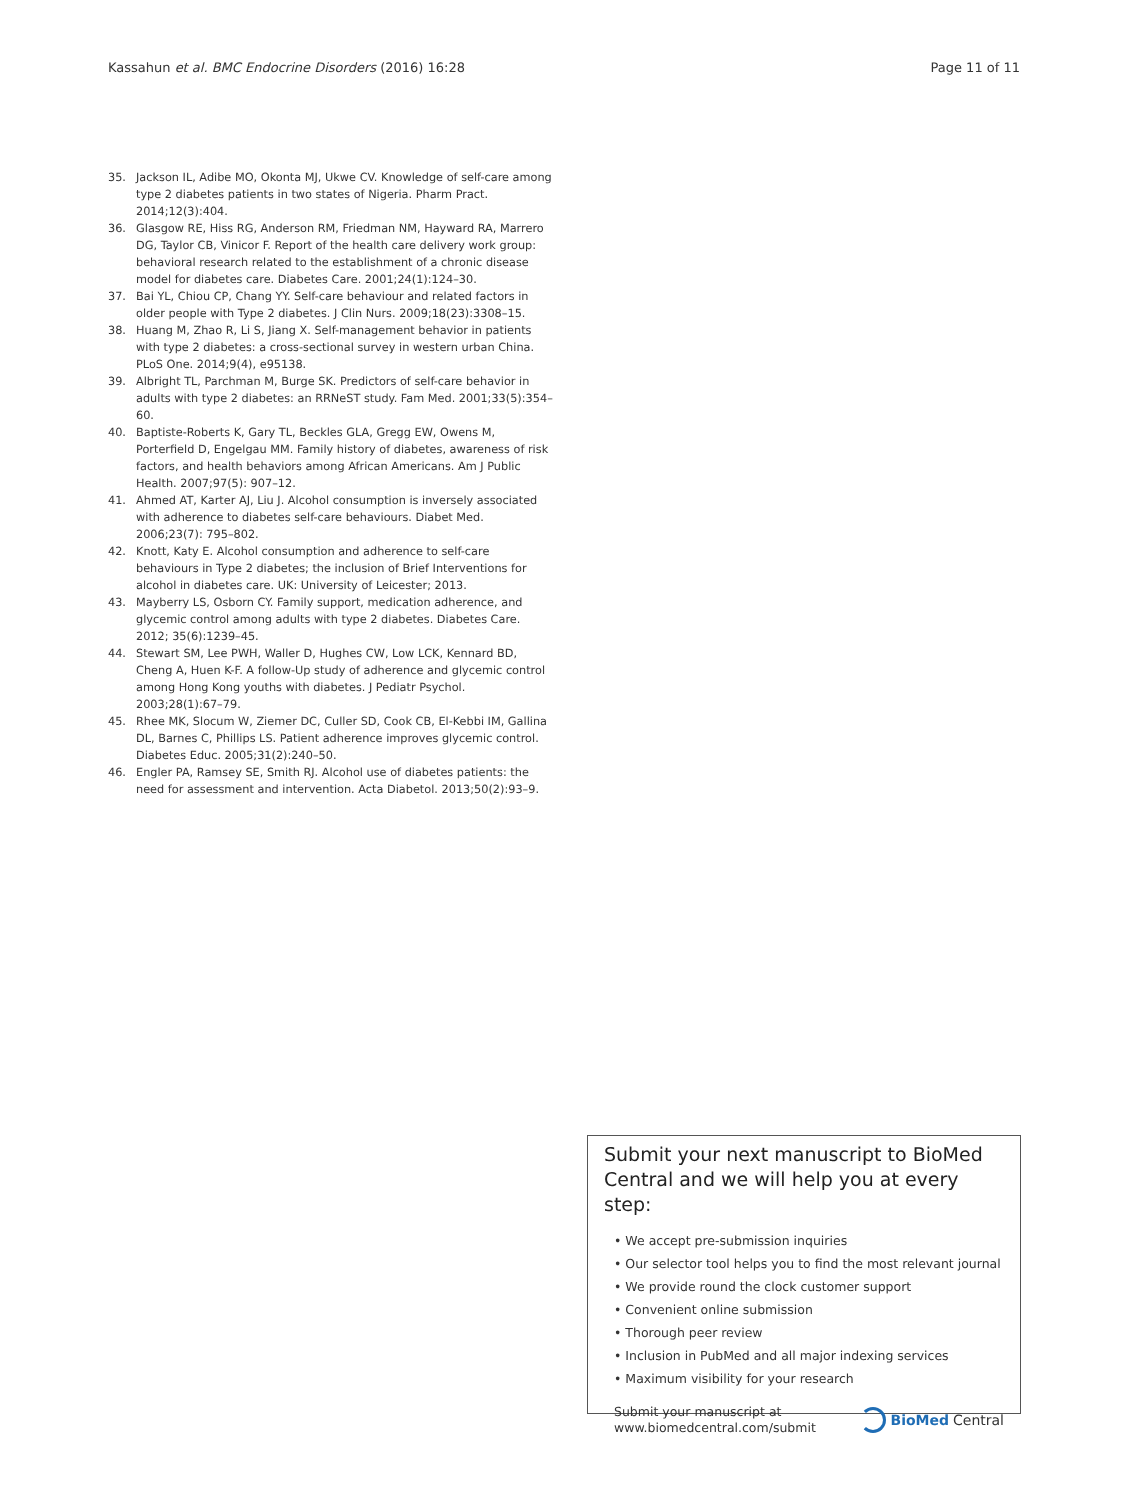Kassahun et al. BMC Endocrine Disorders (2016) 16:28 Page 11 of 11
35. Jackson IL, Adibe MO, Okonta MJ, Ukwe CV. Knowledge of self-care among type 2 diabetes patients in two states of Nigeria. Pharm Pract. 2014;12(3):404.
36. Glasgow RE, Hiss RG, Anderson RM, Friedman NM, Hayward RA, Marrero DG, Taylor CB, Vinicor F. Report of the health care delivery work group: behavioral research related to the establishment of a chronic disease model for diabetes care. Diabetes Care. 2001;24(1):124–30.
37. Bai YL, Chiou CP, Chang YY. Self-care behaviour and related factors in older people with Type 2 diabetes. J Clin Nurs. 2009;18(23):3308–15.
38. Huang M, Zhao R, Li S, Jiang X. Self-management behavior in patients with type 2 diabetes: a cross-sectional survey in western urban China. PLoS One. 2014;9(4), e95138.
39. Albright TL, Parchman M, Burge SK. Predictors of self-care behavior in adults with type 2 diabetes: an RRNeST study. Fam Med. 2001;33(5):354–60.
40. Baptiste-Roberts K, Gary TL, Beckles GLA, Gregg EW, Owens M, Porterfield D, Engelgau MM. Family history of diabetes, awareness of risk factors, and health behaviors among African Americans. Am J Public Health. 2007;97(5): 907–12.
41. Ahmed AT, Karter AJ, Liu J. Alcohol consumption is inversely associated with adherence to diabetes self-care behaviours. Diabet Med. 2006;23(7): 795–802.
42. Knott, Katy E. Alcohol consumption and adherence to self-care behaviours in Type 2 diabetes; the inclusion of Brief Interventions for alcohol in diabetes care. UK: University of Leicester; 2013.
43. Mayberry LS, Osborn CY. Family support, medication adherence, and glycemic control among adults with type 2 diabetes. Diabetes Care. 2012; 35(6):1239–45.
44. Stewart SM, Lee PWH, Waller D, Hughes CW, Low LCK, Kennard BD, Cheng A, Huen K-F. A follow-Up study of adherence and glycemic control among Hong Kong youths with diabetes. J Pediatr Psychol. 2003;28(1):67–79.
45. Rhee MK, Slocum W, Ziemer DC, Culler SD, Cook CB, El-Kebbi IM, Gallina DL, Barnes C, Phillips LS. Patient adherence improves glycemic control. Diabetes Educ. 2005;31(2):240–50.
46. Engler PA, Ramsey SE, Smith RJ. Alcohol use of diabetes patients: the need for assessment and intervention. Acta Diabetol. 2013;50(2):93–9.
Submit your next manuscript to BioMed Central and we will help you at every step:
• We accept pre-submission inquiries
• Our selector tool helps you to find the most relevant journal
• We provide round the clock customer support
• Convenient online submission
• Thorough peer review
• Inclusion in PubMed and all major indexing services
• Maximum visibility for your research
Submit your manuscript at
www.biomedcentral.com/submit BioMed Central